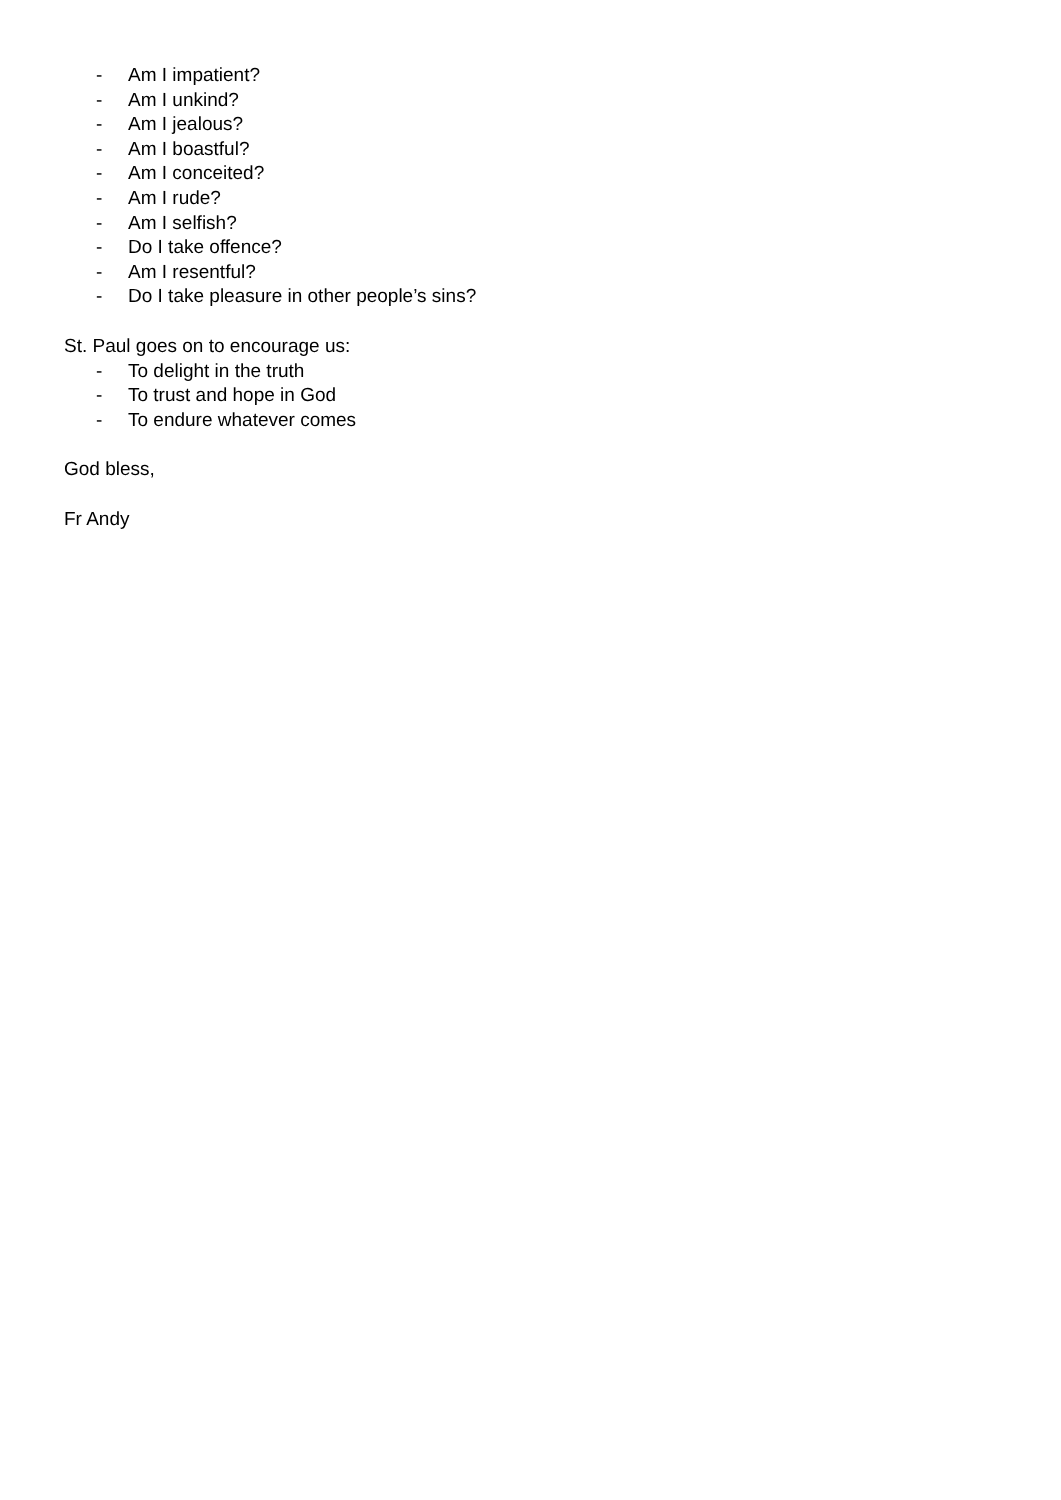- Am I impatient?
- Am I unkind?
- Am I jealous?
- Am I boastful?
- Am I conceited?
- Am I rude?
- Am I selfish?
- Do I take offence?
- Am I resentful?
- Do I take pleasure in other people’s sins?
St. Paul goes on to encourage us:
- To delight in the truth
- To trust and hope in God
- To endure whatever comes
God bless,
Fr Andy